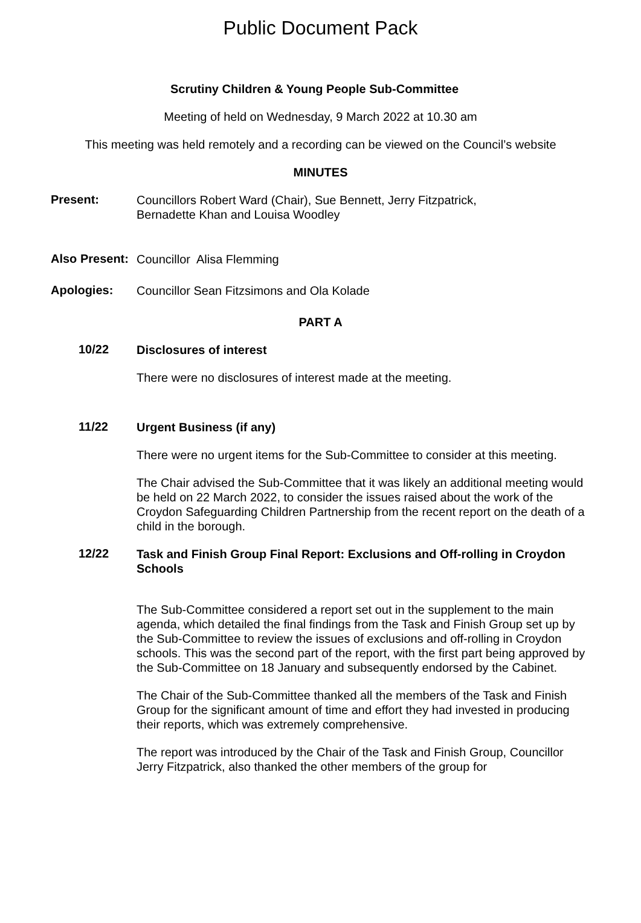Public Document Pack
Scrutiny Children & Young People Sub-Committee
Meeting of held on Wednesday, 9 March 2022 at 10.30 am
This meeting was held remotely and a recording can be viewed on the Council’s website
MINUTES
Present:
Councillors Robert Ward (Chair), Sue Bennett, Jerry Fitzpatrick,
Bernadette Khan and Louisa Woodley
Also Present:
Councillor Alisa Flemming
Apologies:
Councillor Sean Fitzsimons and Ola Kolade
PART A
10/22
Disclosures of interest
There were no disclosures of interest made at the meeting.
11/22
Urgent Business (if any)
There were no urgent items for the Sub-Committee to consider at this meeting.
The Chair advised the Sub-Committee that it was likely an additional meeting would be held on 22 March 2022, to consider the issues raised about the work of the Croydon Safeguarding Children Partnership from the recent report on the death of a child in the borough.
12/22
Task and Finish Group Final Report: Exclusions and Off-rolling in Croydon Schools
The Sub-Committee considered a report set out in the supplement to the main agenda, which detailed the final findings from the Task and Finish Group set up by the Sub-Committee to review the issues of exclusions and off-rolling in Croydon schools. This was the second part of the report, with the first part being approved by the Sub-Committee on 18 January and subsequently endorsed by the Cabinet.
The Chair of the Sub-Committee thanked all the members of the Task and Finish Group for the significant amount of time and effort they had invested in producing their reports, which was extremely comprehensive.
The report was introduced by the Chair of the Task and Finish Group, Councillor Jerry Fitzpatrick, also thanked the other members of the group for